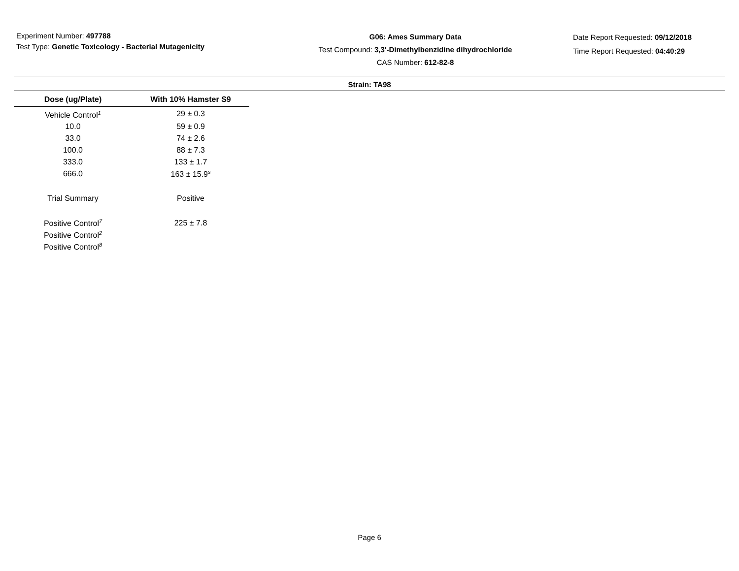Experiment Number: 497788
Test Type: Genetic Toxicology - Bacterial Mutagenicity
G06: Ames Summary Data
Test Compound: 3,3'-Dimethylbenzidine dihydrochloride
CAS Number: 612-82-8
Date Report Requested: 09/12/2018
Time Report Requested: 04:40:29
Strain: TA98
| Dose (ug/Plate) | With 10% Hamster S9 |
| --- | --- |
| Vehicle Control<sup>1</sup> | 29 ± 0.3 |
| 10.0 | 59 ± 0.9 |
| 33.0 | 74 ± 2.6 |
| 100.0 | 88 ± 7.3 |
| 333.0 | 133 ± 1.7 |
| 666.0 | 163 ± 15.9<sup>s</sup> |
| Trial Summary | Positive |
| Positive Control<sup>7</sup> | 225 ± 7.8 |
| Positive Control<sup>2</sup> | |
| Positive Control<sup>8</sup> | |
Page 6